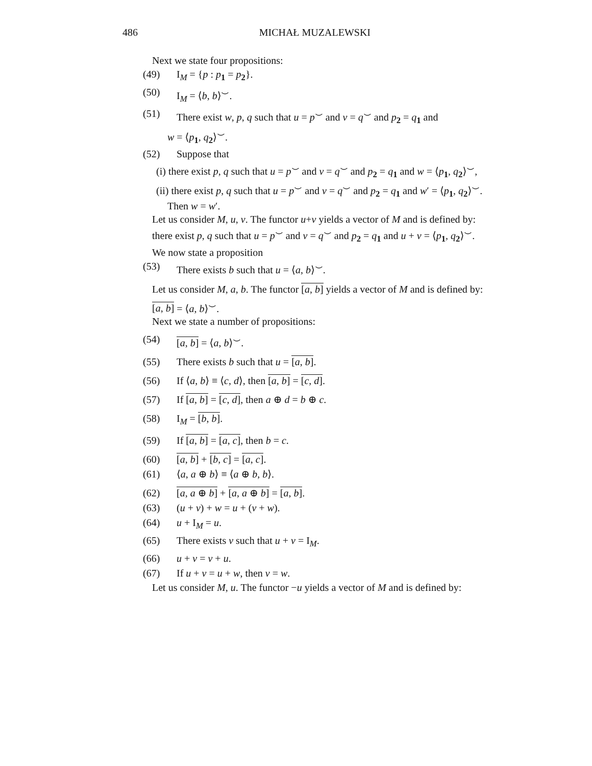486 MICHAŁ MUZALEWSKI
Next we state four propositions:
(49) I<sub>M</sub> = {p : p<sub>1</sub> = p<sub>2</sub>}.
(50) I<sub>M</sub> = ⟨b, b⟩<sup>⌣</sup>.
(51) There exist w, p, q such that u = p<sup>⌣</sup> and v = q<sup>⌣</sup> and p<sub>2</sub> = q<sub>1</sub> and
w = ⟨p<sub>1</sub>, q<sub>2</sub>⟩<sup>⌣</sup>.
(52) Suppose that
(i) there exist p, q such that u = p<sup>⌣</sup> and v = q<sup>⌣</sup> and p<sub>2</sub> = q<sub>1</sub> and w = ⟨p<sub>1</sub>, q<sub>2</sub>⟩<sup>⌣</sup>,
(ii) there exist p, q such that u = p<sup>⌣</sup> and v = q<sup>⌣</sup> and p<sub>2</sub> = q<sub>1</sub> and w′ = ⟨p<sub>1</sub>, q<sub>2</sub>⟩<sup>⌣</sup>.
Then w = w′.
Let us consider M, u, v. The functor u+v yields a vector of M and is defined by:
there exist p, q such that u = p<sup>⌣</sup> and v = q<sup>⌣</sup> and p<sub>2</sub> = q<sub>1</sub> and u + v = ⟨p<sub>1</sub>, q<sub>2</sub>⟩<sup>⌣</sup>.
We now state a proposition
(53) There exists b such that u = ⟨a, b⟩<sup>⌣</sup>.
Let us consider M, a, b. The functor [a, b] yields a vector of M and is defined by:
[a, b] = ⟨a, b⟩<sup>⌣</sup>.
Next we state a number of propositions:
(54) [a, b] = ⟨a, b⟩<sup>⌣</sup>.
(55) There exists b such that u = [a, b].
(56) If ⟨a, b⟩ ≡ ⟨c, d⟩, then [a, b] = [c, d].
(57) If [a, b] = [c, d], then a ⊕ d = b ⊕ c.
(58) I<sub>M</sub> = [b, b].
(59) If [a, b] = [a, c], then b = c.
(60) [a, b] + [b, c] = [a, c].
(61) ⟨a, a ⊕ b⟩ ≡ ⟨a ⊕ b, b⟩.
(62) [a, a ⊕ b] + [a, a ⊕ b] = [a, b].
(63) (u + v) + w = u + (v + w).
(64) u + I<sub>M</sub> = u.
(65) There exists v such that u + v = I<sub>M</sub>.
(66) u + v = v + u.
(67) If u + v = u + w, then v = w.
Let us consider M, u. The functor −u yields a vector of M and is defined by: